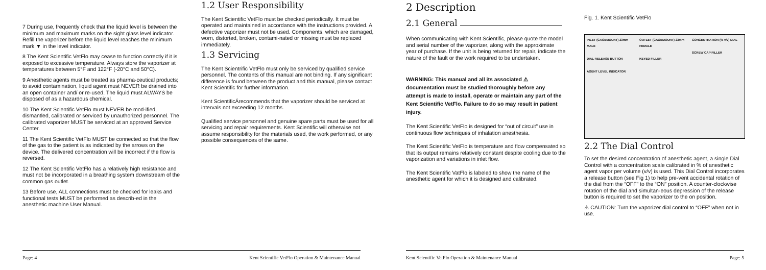7 During use, frequently check that the liquid level is between the minimum and maximum marks on the sight glass level indicator. Refill the vaporizer before the liquid level reaches the minimum mark ▼ in the level indicator.
8 The Kent Scientific VetFlo may cease to function correctly if it is exposed to excessive temperature. Always store the vaporizer at temperatures between 5°F and 122°F (-20°C and 50°C).
9 Anesthetic agents must be treated as pharma-ceutical products; to avoid contamination, liquid agent must NEVER be drained into an open container and/ or re-used. The liquid must ALWAYS be disposed of as a hazardous chemical.
10 The Kent Scientific VetFlo must NEVER be mod-ified, dismantled, calibrated or serviced by unauthorized personnel. The calibrated vaporizer MUST be serviced at an approved Service Center.
11 The Kent Scientific VetFlo MUST be connected so that the flow of the gas to the patient is as indicated by the arrows on the device. The delivered concentration will be incorrect if the flow is reversed.
12 The Kent Scientific VetFlo has a relatively high resistance and must not be incorporated in a breathing system downstream of the common gas outlet.
13 Before use, ALL connections must be checked for leaks and functional tests MUST be performed as describ-ed in the anesthetic machine User Manual.
1.2 User Responsibility
The Kent Scientific VetFlo must be checked periodically. It must be operated and maintained in accordance with the instructions provided. A defective vaporizer must not be used. Components, which are damaged, worn, distorted, broken, contami-nated or missing must be replaced immediately.
1.3 Servicing
The Kent Scientrific VetFlo must only be serviced by qualified service personnel. The contents of this manual are not binding. If any significant difference is found between the product and this manual, please contact Kent Scientific for further information.
Kent ScientificÁrecommends that the vaporizer should be serviced at intervals not exceeding 12 months.
Qualified service personnel and genuine spare parts must be used for all servicing and repair requirements. Kent Scientific will otherwise not assume responsibility for the materials used, the work performed, or any possible consequences of the same.
Page: 4 Kent Scientific VetFlo Operation & Maintenance Manual
2 Description
2.1 General
When communicating with Kent Scientific, please quote the model and serial number of the vaporizer, along with the approximate year of purchase. If the unit is being returned for repair, indicate the nature of the fault or the work required to be undertaken.
WARNING: This manual and all its associated ⚠ documentation must be studied thoroughly before any attempt is made to install, operate or maintain any part of the Kent Scientific VetFlo. Failure to do so may result in patient injury.
The Kent Scientific VetFlo is designed for “out of circuit” use in continuous flow techniques of inhalation anesthesia.
The Kent Scientific VetFlo is temperature and flow compensated so that its output remains relatively constant despite cooling due to the vaporization and variations in inlet flow.
The Kent Scientific VatFlo is labeled to show the name of the anesthetic agent for which it is designed and calibrated.
Fig. 1. Kent Scientific VetFlo
INLET (CAGEMOUNT) 23mm MALE
DIAL RELEASE BUTTON
AGENT LEVEL INDICATOR
OUTLET (CAGEMOUNT) 23mm FEMALE
KEYED FILLER
CONCENTRATION (% v/v) DIAL
SCREW CAP FILLER
2.2 The Dial Control
To set the desired concentration of anesthetic agent, a single Dial Control with a concentration scale calibrated in % of anesthetic agent vapor per volume (v/v) is used. This Dial Control incorporates a release button (see Fig 1) to help pre-vent accidental rotation of the dial from the “OFF” to the “ON” position. A counter-clockwise rotation of the dial and simultan-eous depression of the release button is required to set the vaporizer to the on position.
⚠ CAUTION: Turn the vaporizer dial control to “OFF” when not in use.
Kent Scientific VetFlo Operation & Maintenance Manual Page: 5